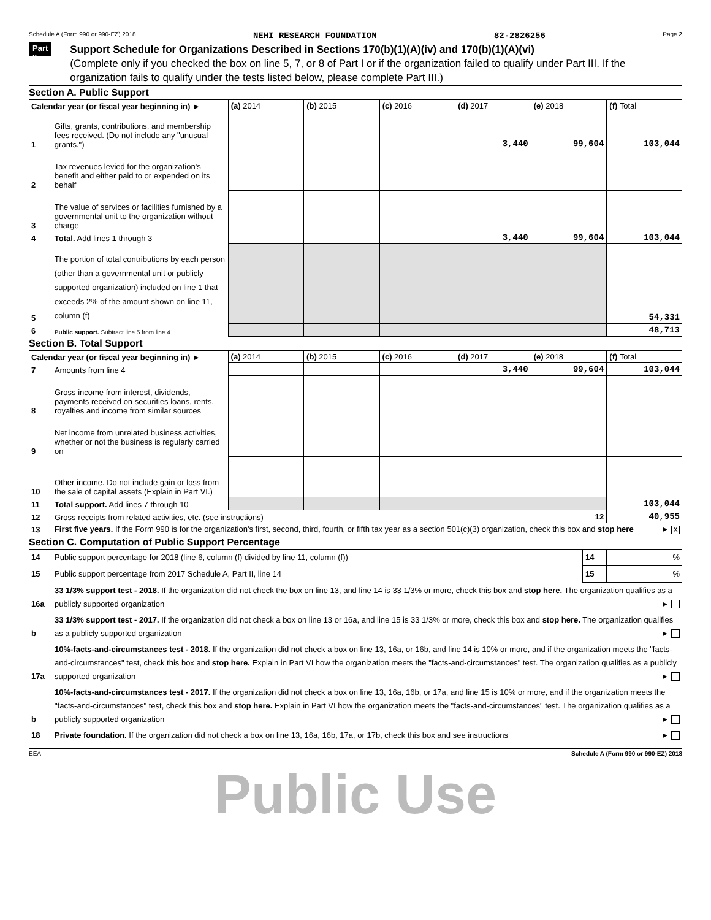Schedule A (Form 990 or 990-EZ) 2018 NEHI RESEARCH FOUNDATION 82-2826256 Page 2
Part II
Support Schedule for Organizations Described in Sections 170(b)(1)(A)(iv) and 170(b)(1)(A)(vi)
(Complete only if you checked the box on line 5, 7, or 8 of Part I or if the organization failed to qualify under Part III. If the organization fails to qualify under the tests listed below, please complete Part III.)
Section A. Public Support
| Calendar year (or fiscal year beginning in) ► | | (a) 2014 | (b) 2015 | (c) 2016 | (d) 2017 | (e) 2018 | (f) Total |
| --- | --- | --- | --- | --- | --- | --- | --- |
| 1 | Gifts, grants, contributions, and membership fees received. (Do not include any "unusual grants.") | | | | 3,440 | 99,604 | 103,044 |
| 2 | Tax revenues levied for the organization's benefit and either paid to or expended on its behalf | | | | | | |
| 3 | The value of services or facilities furnished by a governmental unit to the organization without charge | | | | | | |
| 4 | Total. Add lines 1 through 3 | | | | 3,440 | 99,604 | 103,044 |
| 5 | The portion of total contributions by each person (other than a governmental unit or publicly supported organization) included on line 1 that exceeds 2% of the amount shown on line 11, column (f) | | | | | | 54,331 |
| 6 | Public support. Subtract line 5 from line 4 | | | | | | 48,713 |
Section B. Total Support
| Calendar year (or fiscal year beginning in) ► | | (a) 2014 | (b) 2015 | (c) 2016 | (d) 2017 | (e) 2018 | (f) Total |
| --- | --- | --- | --- | --- | --- | --- | --- |
| 7 | Amounts from line 4 | | | | 3,440 | 99,604 | 103,044 |
| 8 | Gross income from interest, dividends, payments received on securities loans, rents, royalties and income from similar sources | | | | | | |
| 9 | Net income from unrelated business activities, whether or not the business is regularly carried on | | | | | | |
| 10 | Other income. Do not include gain or loss from the sale of capital assets (Explain in Part VI.) | | | | | | |
| 11 | Total support. Add lines 7 through 10 | | | | | | 103,044 |
| 12 | Gross receipts from related activities, etc. (see instructions) | | | | | 12 | 40,955 |
| 13 | First five years. If the Form 990 is for the organization's first, second, third, fourth, or fifth tax year as a section 501(c)(3) organization, check this box and stop here ► X | | | | | | |
Section C. Computation of Public Support Percentage
| 14 | Public support percentage for 2018 (line 6, column (f) divided by line 11, column (f)) | 14 | % |
| 15 | Public support percentage from 2017 Schedule A, Part II, line 14 | 15 | % |
| 16a | 33 1/3% support test - 2018. If the organization did not check the box on line 13, and line 14 is 33 1/3% or more, check this box and stop here. The organization qualifies as a publicly supported organization ► | | |
| b | 33 1/3% support test - 2017. If the organization did not check a box on line 13 or 16a, and line 15 is 33 1/3% or more, check this box and stop here. The organization qualifies as a publicly supported organization ► | | |
| 17a | 10%-facts-and-circumstances test - 2018. If the organization did not check a box on line 13, 16a, or 16b, and line 14 is 10% or more, and if the organization meets the "facts-and-circumstances" test, check this box and stop here. Explain in Part VI how the organization meets the "facts-and-circumstances" test. The organization qualifies as a publicly supported organization ► | | |
| b | 10%-facts-and-circumstances test - 2017. If the organization did not check a box on line 13, 16a, 16b, or 17a, and line 15 is 10% or more, and if the organization meets the "facts-and-circumstances" test, check this box and stop here. Explain in Part VI how the organization meets the "facts-and-circumstances" test. The organization qualifies as a publicly supported organization ► | | |
| 18 | Private foundation. If the organization did not check a box on line 13, 16a, 16b, 17a, or 17b, check this box and see instructions ► | | |
EEA Schedule A (Form 990 or 990-EZ) 2018
Public Use